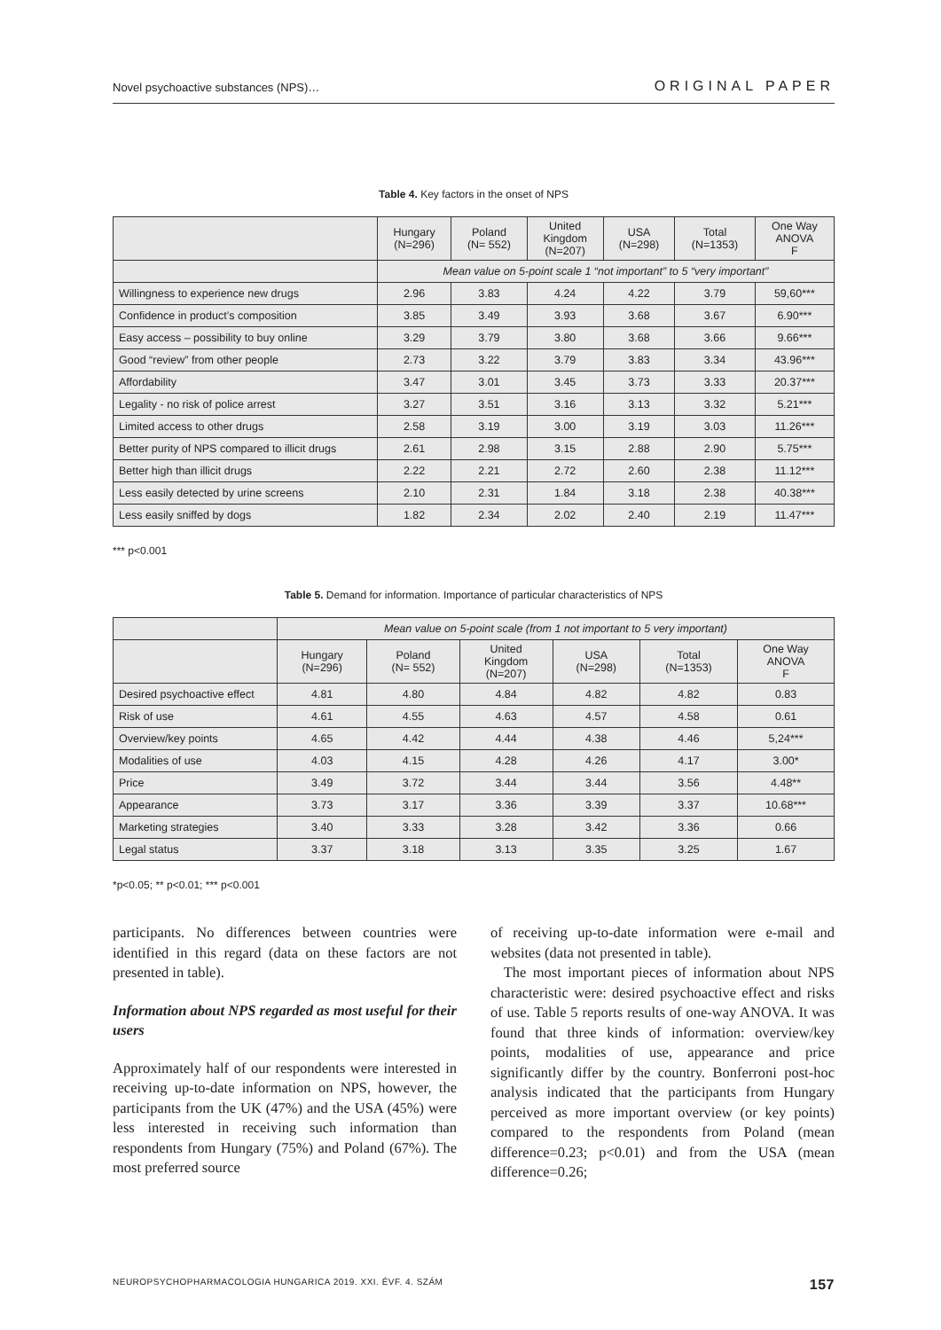Novel psychoactive substances (NPS)… ORIGINAL PAPER
Table 4. Key factors in the onset of NPS
| | Hungary (N=296) | Poland (N= 552) | United Kingdom (N=207) | USA (N=298) | Total (N=1353) | One Way ANOVA F |
| --- | --- | --- | --- | --- | --- | --- |
| | Mean value on 5-point scale 1 “not important” to 5 “very important” | | | | | |
| Willingness to experience new drugs | 2.96 | 3.83 | 4.24 | 4.22 | 3.79 | 59,60*** |
| Confidence in product’s composition | 3.85 | 3.49 | 3.93 | 3.68 | 3.67 | 6.90*** |
| Easy access – possibility to buy online | 3.29 | 3.79 | 3.80 | 3.68 | 3.66 | 9.66*** |
| Good “review” from other people | 2.73 | 3.22 | 3.79 | 3.83 | 3.34 | 43.96*** |
| Affordability | 3.47 | 3.01 | 3.45 | 3.73 | 3.33 | 20.37*** |
| Legality - no risk of police arrest | 3.27 | 3.51 | 3.16 | 3.13 | 3.32 | 5.21*** |
| Limited access to other drugs | 2.58 | 3.19 | 3.00 | 3.19 | 3.03 | 11.26*** |
| Better purity of NPS compared to illicit drugs | 2.61 | 2.98 | 3.15 | 2.88 | 2.90 | 5.75*** |
| Better high than illicit drugs | 2.22 | 2.21 | 2.72 | 2.60 | 2.38 | 11.12*** |
| Less easily detected by urine screens | 2.10 | 2.31 | 1.84 | 3.18 | 2.38 | 40.38*** |
| Less easily sniffed by dogs | 1.82 | 2.34 | 2.02 | 2.40 | 2.19 | 11.47*** |
*** p<0.001
Table 5. Demand for information. Importance of particular characteristics of NPS
| | Mean value on 5-point scale (from 1 not important to 5 very important) | | | | | |
| | Hungary (N=296) | Poland (N= 552) | United Kingdom (N=207) | USA (N=298) | Total (N=1353) | One Way ANOVA F |
| Desired psychoactive effect | 4.81 | 4.80 | 4.84 | 4.82 | 4.82 | 0.83 |
| Risk of use | 4.61 | 4.55 | 4.63 | 4.57 | 4.58 | 0.61 |
| Overview/key points | 4.65 | 4.42 | 4.44 | 4.38 | 4.46 | 5,24*** |
| Modalities of use | 4.03 | 4.15 | 4.28 | 4.26 | 4.17 | 3.00* |
| Price | 3.49 | 3.72 | 3.44 | 3.44 | 3.56 | 4.48** |
| Appearance | 3.73 | 3.17 | 3.36 | 3.39 | 3.37 | 10.68*** |
| Marketing strategies | 3.40 | 3.33 | 3.28 | 3.42 | 3.36 | 0.66 |
| Legal status | 3.37 | 3.18 | 3.13 | 3.35 | 3.25 | 1.67 |
*p<0.05; ** p<0.01; *** p<0.001
participants. No differences between countries were identified in this regard (data on these factors are not presented in table).
Information about NPS regarded as most useful for their users
Approximately half of our respondents were interested in receiving up-to-date information on NPS, however, the participants from the UK (47%) and the USA (45%) were less interested in receiving such information than respondents from Hungary (75%) and Poland (67%). The most preferred source
of receiving up-to-date information were e-mail and websites (data not presented in table).
The most important pieces of information about NPS characteristic were: desired psychoactive effect and risks of use. Table 5 reports results of one-way ANOVA. It was found that three kinds of information: overview/key points, modalities of use, appearance and price significantly differ by the country. Bonferroni post-hoc analysis indicated that the participants from Hungary perceived as more important overview (or key points) compared to the respondents from Poland (mean difference=0.23; p<0.01) and from the USA (mean difference=0.26;
NEUROPSYCHOPHARMACOLOGIA HUNGARICA 2019. XXI. ÉVF. 4. SZÁM 157